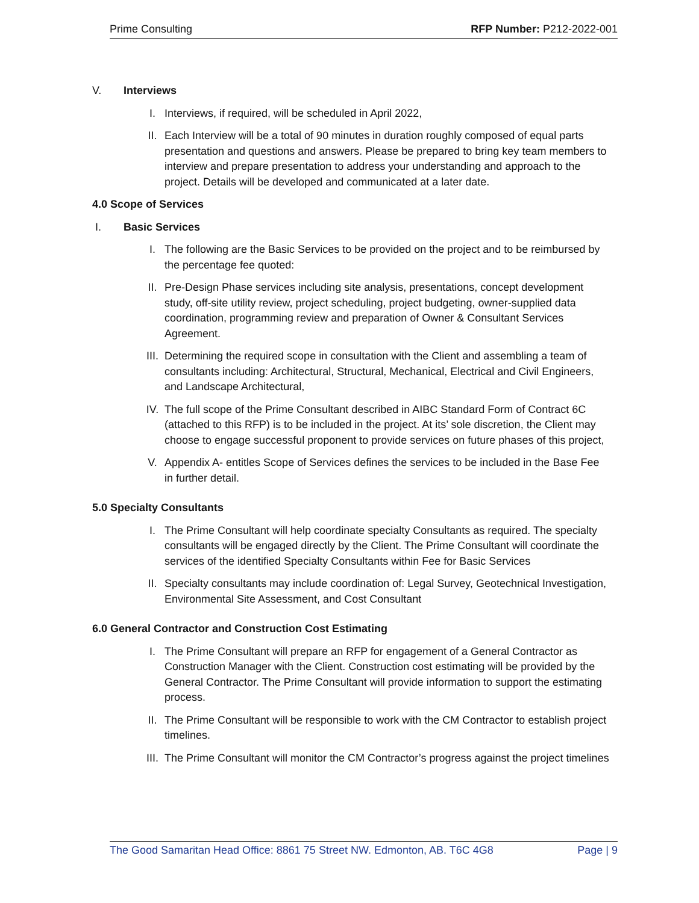Prime Consulting RFP Number: P212-2022-001
V. Interviews
I. Interviews, if required, will be scheduled in April 2022,
II. Each Interview will be a total of 90 minutes in duration roughly composed of equal parts presentation and questions and answers. Please be prepared to bring key team members to interview and prepare presentation to address your understanding and approach to the project. Details will be developed and communicated at a later date.
4.0 Scope of Services
I. Basic Services
I. The following are the Basic Services to be provided on the project and to be reimbursed by the percentage fee quoted:
II. Pre-Design Phase services including site analysis, presentations, concept development study, off-site utility review, project scheduling, project budgeting, owner-supplied data coordination, programming review and preparation of Owner & Consultant Services Agreement.
III. Determining the required scope in consultation with the Client and assembling a team of consultants including: Architectural, Structural, Mechanical, Electrical and Civil Engineers, and Landscape Architectural,
IV. The full scope of the Prime Consultant described in AIBC Standard Form of Contract 6C (attached to this RFP) is to be included in the project. At its’ sole discretion, the Client may choose to engage successful proponent to provide services on future phases of this project,
V. Appendix A- entitles Scope of Services defines the services to be included in the Base Fee in further detail.
5.0 Specialty Consultants
I. The Prime Consultant will help coordinate specialty Consultants as required. The specialty consultants will be engaged directly by the Client. The Prime Consultant will coordinate the services of the identified Specialty Consultants within Fee for Basic Services
II. Specialty consultants may include coordination of: Legal Survey, Geotechnical Investigation, Environmental Site Assessment, and Cost Consultant
6.0 General Contractor and Construction Cost Estimating
I. The Prime Consultant will prepare an RFP for engagement of a General Contractor as Construction Manager with the Client. Construction cost estimating will be provided by the General Contractor. The Prime Consultant will provide information to support the estimating process.
II. The Prime Consultant will be responsible to work with the CM Contractor to establish project timelines.
III. The Prime Consultant will monitor the CM Contractor’s progress against the project timelines
The Good Samaritan Head Office: 8861 75 Street NW. Edmonton, AB. T6C 4G8 Page | 9